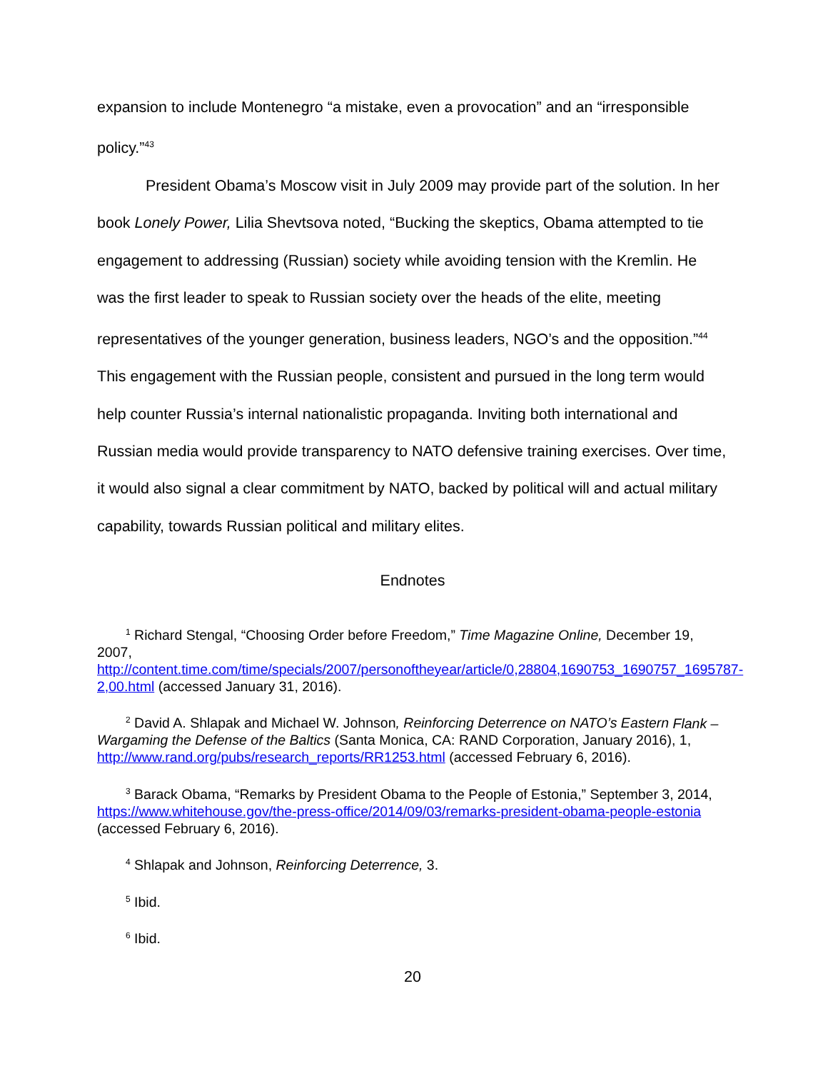expansion to include Montenegro “a mistake, even a provocation” and an “irresponsible policy.”<sup>43</sup>
President Obama’s Moscow visit in July 2009 may provide part of the solution. In her book Lonely Power, Lilia Shevtsova noted, “Bucking the skeptics, Obama attempted to tie engagement to addressing (Russian) society while avoiding tension with the Kremlin. He was the first leader to speak to Russian society over the heads of the elite, meeting representatives of the younger generation, business leaders, NGO’s and the opposition.”<sup>44</sup> This engagement with the Russian people, consistent and pursued in the long term would help counter Russia’s internal nationalistic propaganda. Inviting both international and Russian media would provide transparency to NATO defensive training exercises. Over time, it would also signal a clear commitment by NATO, backed by political will and actual military capability, towards Russian political and military elites.
Endnotes
<sup>1</sup> Richard Stengal, “Choosing Order before Freedom,” Time Magazine Online, December 19, 2007, http://content.time.com/time/specials/2007/personoftheyear/article/0,28804,1690753_1690757_1695787-2,00.html (accessed January 31, 2016).
<sup>2</sup> David A. Shlapak and Michael W. Johnson, Reinforcing Deterrence on NATO’s Eastern Flank –Wargaming the Defense of the Baltics (Santa Monica, CA: RAND Corporation, January 2016), 1, http://www.rand.org/pubs/research_reports/RR1253.html (accessed February 6, 2016).
<sup>3</sup> Barack Obama, “Remarks by President Obama to the People of Estonia,” September 3, 2014, https://www.whitehouse.gov/the-press-office/2014/09/03/remarks-president-obama-people-estonia (accessed February 6, 2016).
<sup>4</sup> Shlapak and Johnson, Reinforcing Deterrence, 3.
<sup>5</sup> Ibid.
<sup>6</sup> Ibid.
20